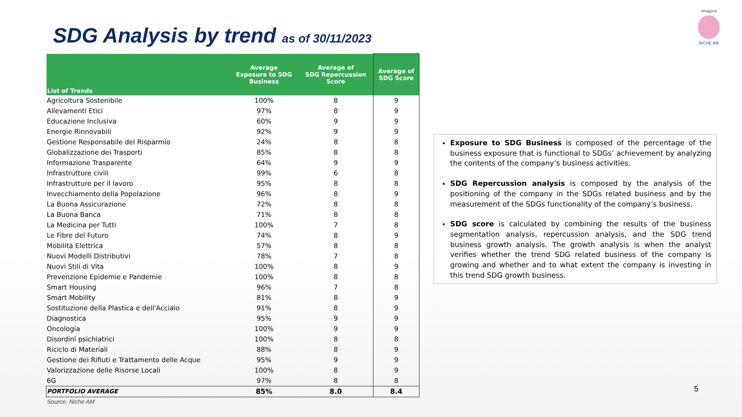SDG Analysis by trend as of 30/11/2023
imagine
NICHE AM
| List of Trends | Average Exposure to SDG Business | Average of SDG Repercussion Score | Average of SDG Score |
| --- | --- | --- | --- |
| Agricoltura Sostenibile | 100% | 8 | 9 |
| Allevamenti Etici | 97% | 8 | 9 |
| Educazione Inclusiva | 60% | 9 | 9 |
| Energie Rinnovabili | 92% | 9 | 9 |
| Gestione Responsabile del Risparmio | 24% | 8 | 8 |
| Globalizzazione dei Trasporti | 85% | 8 | 8 |
| Informazione Trasparente | 64% | 9 | 9 |
| Infrastrutture civili | 99% | 6 | 8 |
| Infrastrutture per il lavoro | 95% | 8 | 8 |
| Invecchiamento della Popolazione | 96% | 8 | 9 |
| La Buona Assicurazione | 72% | 8 | 8 |
| La Buona Banca | 71% | 8 | 8 |
| La Medicina per Tutti | 100% | 7 | 8 |
| Le Fibre del Futuro | 74% | 8 | 9 |
| Mobilità Elettrica | 57% | 8 | 8 |
| Nuovi Modelli Distributivi | 78% | 7 | 8 |
| Nuovi Stili di Vita | 100% | 8 | 9 |
| Prevenzione Epidemie e Pandemie | 100% | 8 | 8 |
| Smart Housing | 96% | 7 | 8 |
| Smart Mobility | 81% | 8 | 9 |
| Sostituzione della Plastica e dell'Acciaio | 91% | 8 | 9 |
| Diagnostica | 95% | 9 | 9 |
| Oncologia | 100% | 9 | 9 |
| Disordini psichiatrici | 100% | 8 | 8 |
| Riciclo di Materiali | 88% | 8 | 9 |
| Gestione dei Rifiuti e Trattamento delle Acque | 95% | 9 | 9 |
| Valorizzazione delle Risorse Locali | 100% | 8 | 9 |
| 6G | 97% | 8 | 8 |
| PORTFOLIO AVERAGE | 85% | 8.0 | 8.4 |
Source: Niche AM
Exposure to SDG Business is composed of the percentage of the business exposure that is functional to SDGs’ achievement by analyzing the contents of the company’s business activities.
SDG Repercussion analysis is composed by the analysis of the positioning of the company in the SDGs related business and by the measurement of the SDGs functionality of the company’s business.
SDG score is calculated by combining the results of the business segmentation analysis, repercussion analysis, and the SDG trend business growth analysis. The growth analysis is when the analyst verifies whether the trend SDG related business of the company is growing and whether and to what extent the company is investing in this trend SDG growth business.
5